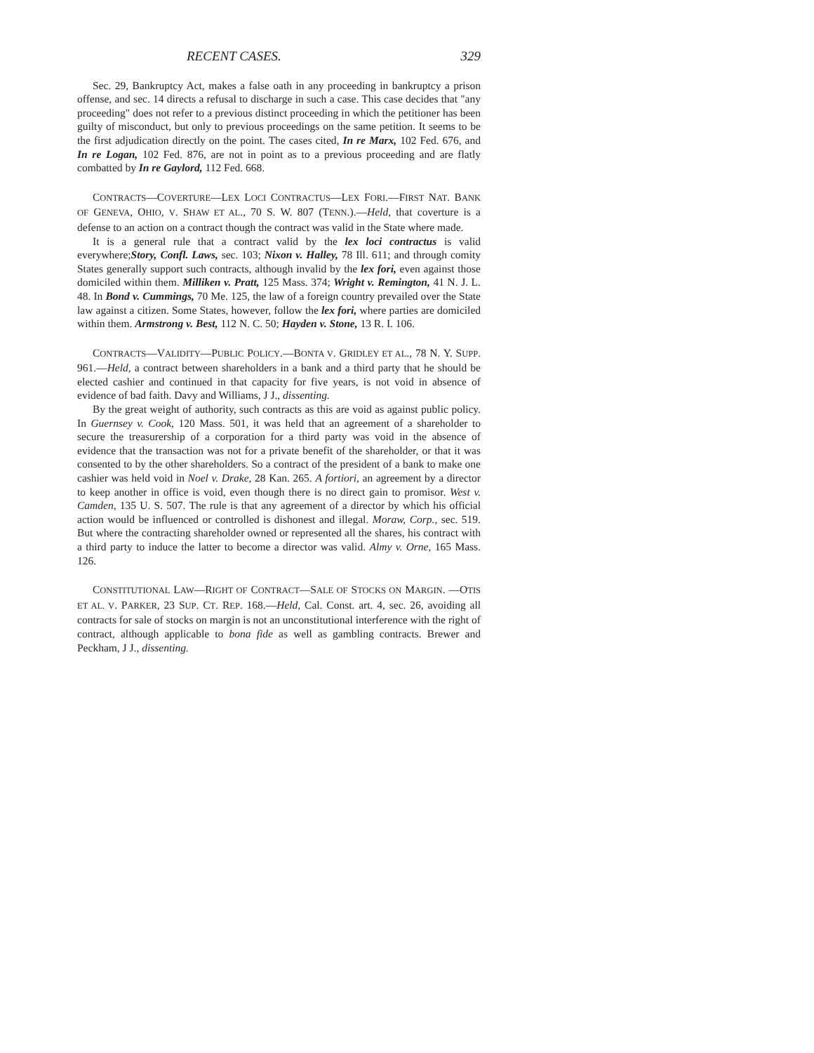RECENT CASES. 329
Sec. 29, Bankruptcy Act, makes a false oath in any proceeding in bankruptcy a prison offense, and sec. 14 directs a refusal to discharge in such a case. This case decides that "any proceeding" does not refer to a previous distinct proceeding in which the petitioner has been guilty of misconduct, but only to previous proceedings on the same petition. It seems to be the first adjudication directly on the point. The cases cited, In re Marx, 102 Fed. 676, and In re Logan, 102 Fed. 876, are not in point as to a previous proceeding and are flatly combatted by In re Gaylord, 112 Fed. 668.
CONTRACTS—COVERTURE—LEX LOCI CONTRACTUS—LEX FORI.—FIRST NAT. BANK OF GENEVA, OHIO, V. SHAW ET AL., 70 S. W. 807 (TENN.).—Held, that coverture is a defense to an action on a contract though the contract was valid in the State where made.
It is a general rule that a contract valid by the lex loci contractus is valid everywhere;Story, Confl. Laws, sec. 103; Nixon v. Halley, 78 Ill. 611; and through comity States generally support such contracts, although invalid by the lex fori, even against those domiciled within them. Milliken v. Pratt, 125 Mass. 374; Wright v. Remington, 41 N. J. L. 48. In Bond v. Cummings, 70 Me. 125, the law of a foreign country prevailed over the State law against a citizen. Some States, however, follow the lex fori, where parties are domiciled within them. Armstrong v. Best, 112 N. C. 50; Hayden v. Stone, 13 R. I. 106.
CONTRACTS—VALIDITY—PUBLIC POLICY.—BONTA V. GRIDLEY ET AL., 78 N. Y. SUPP. 961.—Held, a contract between shareholders in a bank and a third party that he should be elected cashier and continued in that capacity for five years, is not void in absence of evidence of bad faith. Davy and Williams, J J., dissenting.
By the great weight of authority, such contracts as this are void as against public policy. In Guernsey v. Cook, 120 Mass. 501, it was held that an agreement of a shareholder to secure the treasurership of a corporation for a third party was void in the absence of evidence that the transaction was not for a private benefit of the shareholder, or that it was consented to by the other shareholders. So a contract of the president of a bank to make one cashier was held void in Noel v. Drake, 28 Kan. 265. A fortiori, an agreement by a director to keep another in office is void, even though there is no direct gain to promisor. West v. Camden, 135 U. S. 507. The rule is that any agreement of a director by which his official action would be influenced or controlled is dishonest and illegal. Moraw, Corp., sec. 519. But where the contracting shareholder owned or represented all the shares, his contract with a third party to induce the latter to become a director was valid. Almy v. Orne, 165 Mass. 126.
CONSTITUTIONAL LAW—RIGHT OF CONTRACT—SALE OF STOCKS ON MARGIN. —OTIS ET AL. V. PARKER, 23 SUP. CT. REP. 168.—Held, Cal. Const. art. 4, sec. 26, avoiding all contracts for sale of stocks on margin is not an unconstitutional interference with the right of contract, although applicable to bona fide as well as gambling contracts. Brewer and Peckham, J J., dissenting.